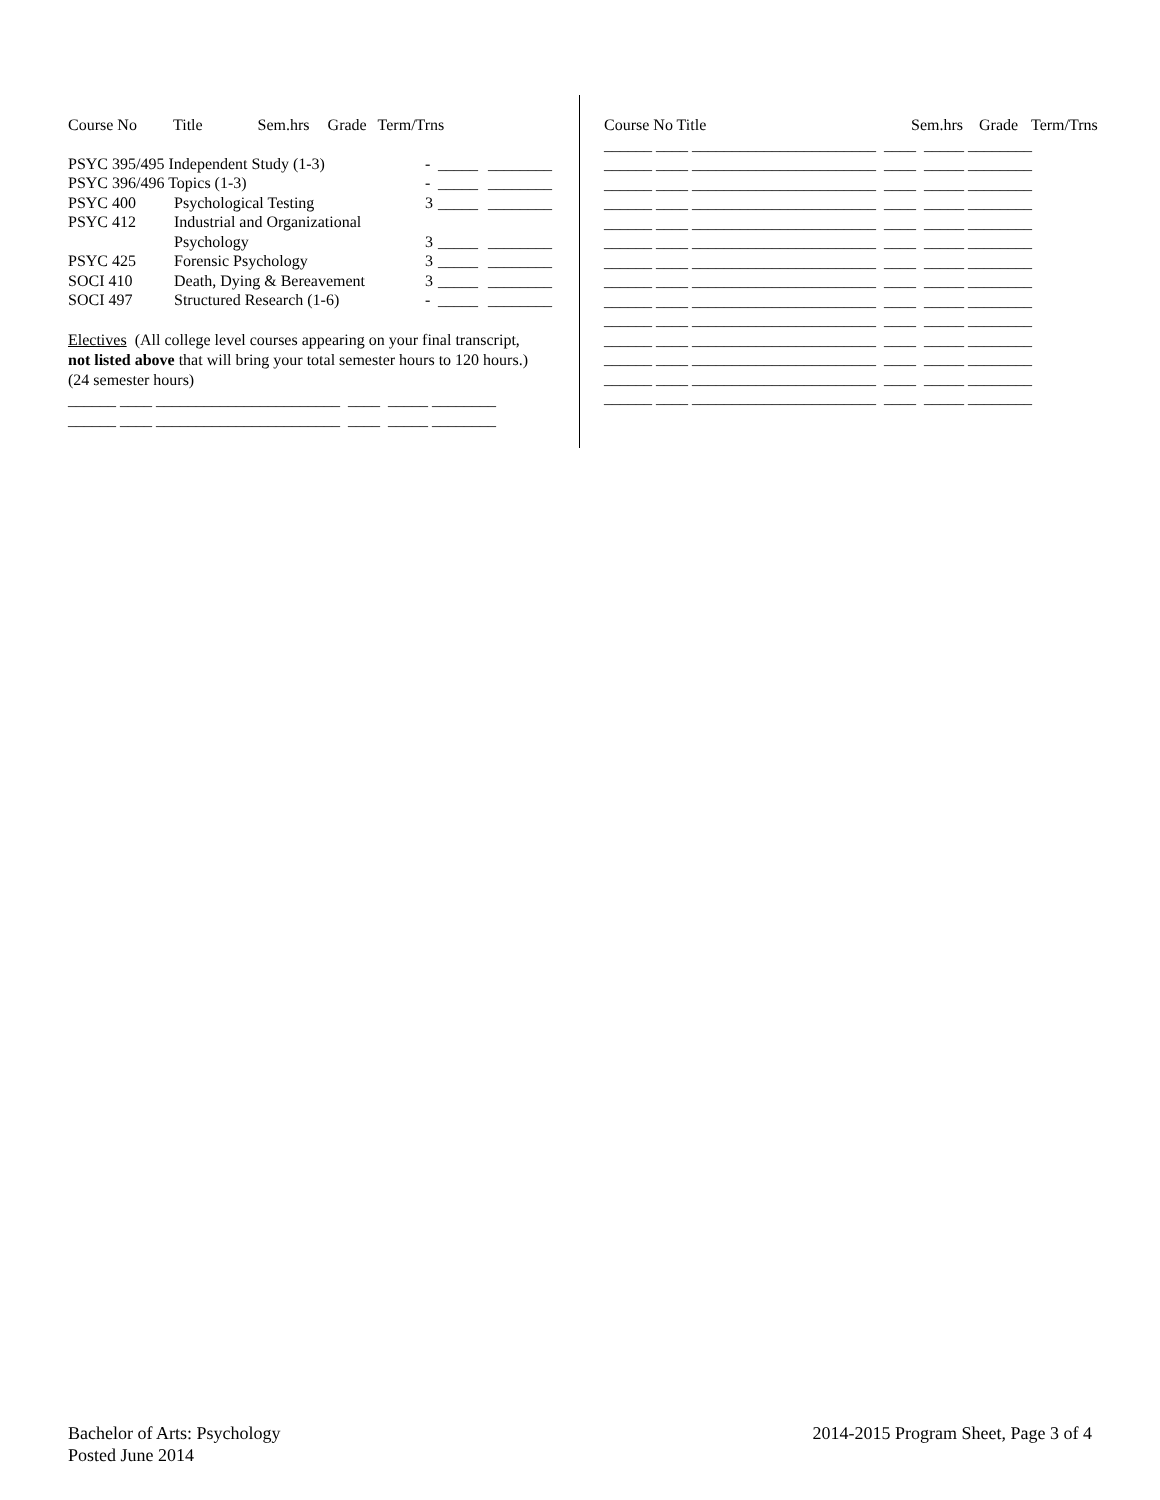| Course No | Title | Sem.hrs | Grade | Term/Trns |
| --- | --- | --- | --- | --- |
| PSYC 395/495 Independent Study (1-3) | | - | _____ | ________ |
| PSYC 396/496 Topics (1-3) | | - | _____ | ________ |
| PSYC 400 | Psychological Testing | 3 | _____ | ________ |
| PSYC 412 | Industrial and Organizational | | | |
| | Psychology | 3 | _____ | ________ |
| PSYC 425 | Forensic Psychology | 3 | _____ | ________ |
| SOCI 410 | Death, Dying & Bereavement | 3 | _____ | ________ |
| SOCI 497 | Structured Research (1-6) | - | _____ | ________ |
Electives (All college level courses appearing on your final transcript,
not listed above that will bring your total semester hours to 120 hours.)
(24 semester hours)
______ ____ _______________________ ____ _____ ________
______ ____ _______________________ ____ _____ ________
| Course No Title | Sem.hrs | Grade | Term/Trns |
| --- | --- | --- | --- |
______ ____ _______________________ ____ _____ ________
______ ____ _______________________ ____ _____ ________
______ ____ _______________________ ____ _____ ________
______ ____ _______________________ ____ _____ ________
______ ____ _______________________ ____ _____ ________
______ ____ _______________________ ____ _____ ________
______ ____ _______________________ ____ _____ ________
______ ____ _______________________ ____ _____ ________
______ ____ _______________________ ____ _____ ________
______ ____ _______________________ ____ _____ ________
______ ____ _______________________ ____ _____ ________
______ ____ _______________________ ____ _____ ________
______ ____ _______________________ ____ _____ ________
______ ____ _______________________ ____ _____ ________
Bachelor of Arts: Psychology
Posted June 2014
2014-2015 Program Sheet, Page 3 of 4